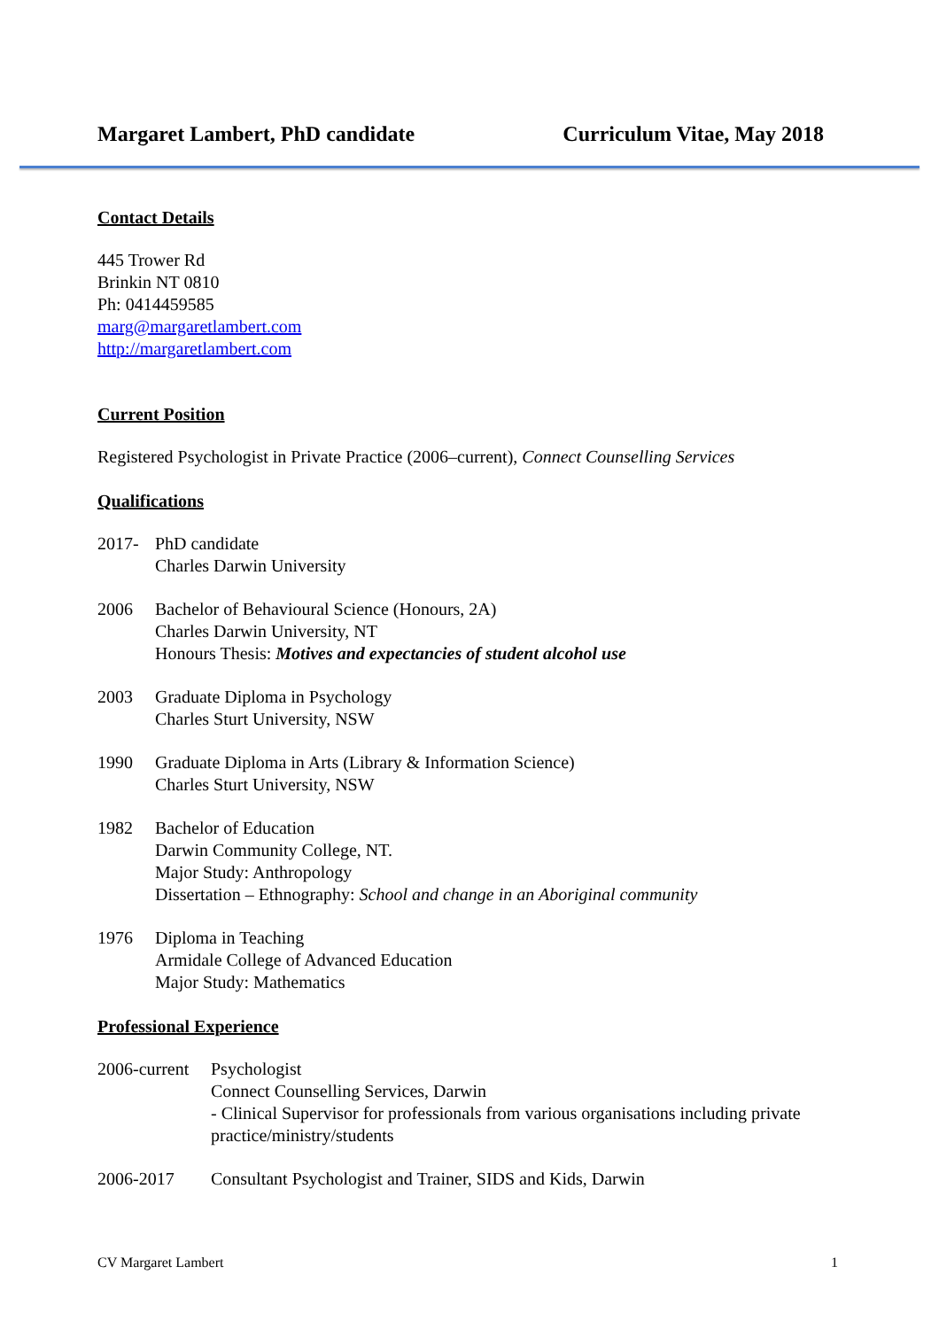Margaret Lambert, PhD candidate Curriculum Vitae, May 2018
Contact Details
445 Trower Rd
Brinkin NT 0810
Ph: 0414459585
marg@margaretlambert.com
http://margaretlambert.com
Current Position
Registered Psychologist in Private Practice (2006–current), Connect Counselling Services
Qualifications
2017- PhD candidate
Charles Darwin University
2006 Bachelor of Behavioural Science (Honours, 2A)
Charles Darwin University, NT
Honours Thesis: Motives and expectancies of student alcohol use
2003 Graduate Diploma in Psychology
Charles Sturt University, NSW
1990 Graduate Diploma in Arts (Library & Information Science)
Charles Sturt University, NSW
1982 Bachelor of Education
Darwin Community College, NT.
Major Study: Anthropology
Dissertation – Ethnography: School and change in an Aboriginal community
1976 Diploma in Teaching
Armidale College of Advanced Education
Major Study: Mathematics
Professional Experience
2006-current
Psychologist
Connect Counselling Services, Darwin
- Clinical Supervisor for professionals from various organisations including private practice/ministry/students
2006-2017 Consultant Psychologist and Trainer, SIDS and Kids, Darwin
CV Margaret Lambert 1